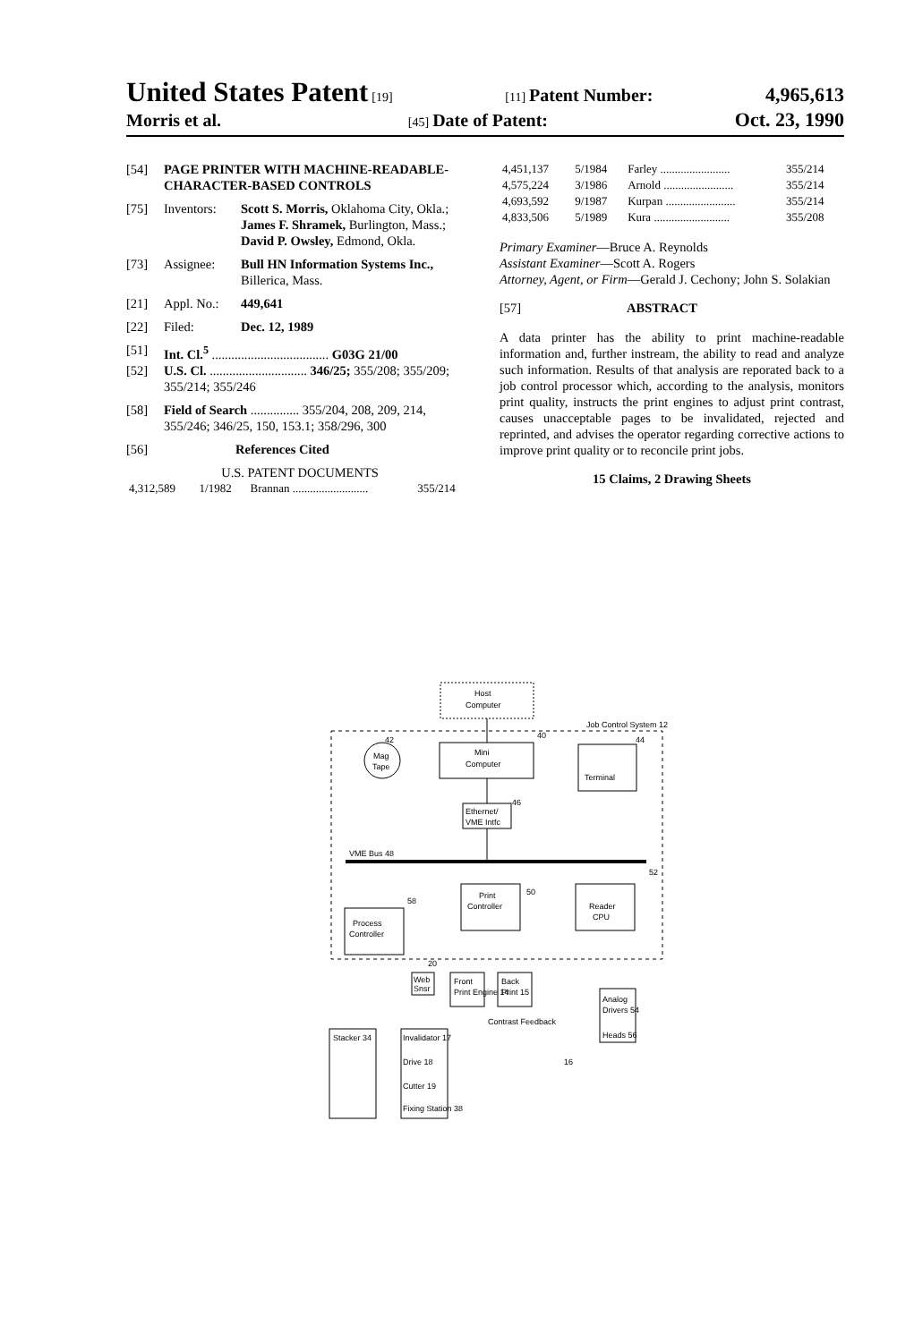United States Patent [19] [11] Patent Number: 4,965,613
Morris et al. [45] Date of Patent: Oct. 23, 1990
[54] PAGE PRINTER WITH MACHINE-READABLE-CHARACTER-BASED CONTROLS
[75] Inventors: Scott S. Morris, Oklahoma City, Okla.; James F. Shramek, Burlington, Mass.; David P. Owsley, Edmond, Okla.
[73] Assignee: Bull HN Information Systems Inc., Billerica, Mass.
[21] Appl. No.: 449,641
[22] Filed: Dec. 12, 1989
[51] Int. Cl.<sup>5</sup> .................................... G03G 21/00
[52] U.S. Cl. .............................. 346/25; 355/208; 355/209; 355/214; 355/246
[58] Field of Search ............... 355/204, 208, 209, 214, 355/246; 346/25, 150, 153.1; 358/296, 300
[56] References Cited
U.S. PATENT DOCUMENTS
| 4,312,589 | 1/1982 | Brannan .......................... | 355/214 |
| 4,451,137 | 5/1984 | Farley ........................ | 355/214 |
| 4,575,224 | 3/1986 | Arnold ........................ | 355/214 |
| 4,693,592 | 9/1987 | Kurpan ........................ | 355/214 |
| 4,833,506 | 5/1989 | Kura .......................... | 355/208 |
Primary Examiner—Bruce A. Reynolds
Assistant Examiner—Scott A. Rogers
Attorney, Agent, or Firm—Gerald J. Cechony; John S. Solakian
[57] ABSTRACT
A data printer has the ability to print machine-readable information and, further instream, the ability to read and analyze such information. Results of that analysis are reporated back to a job control processor which, according to the analysis, monitors print quality, instructs the print engines to adjust print contrast, causes unacceptable pages to be invalidated, rejected and reprinted, and advises the operator regarding corrective actions to improve print quality or to reconcile print jobs.
15 Claims, 2 Drawing Sheets
Host
Computer
Job Control System 12
Mag
Tape
Mini
Computer
Terminal
Ethernet/
VME Intfc
VME Bus 48
Print
Controller
Process
Controller
Reader
CPU
Web
Snsr
Front
Print Engine 14
Back
Print 15
Analog
Drivers 54
Heads 56
Stacker 34
Invalidator 17
Drive 18
Cutter 19
Fixing Station 38
Contrast Feedback
16
50
52
58
40
44
42
46
20